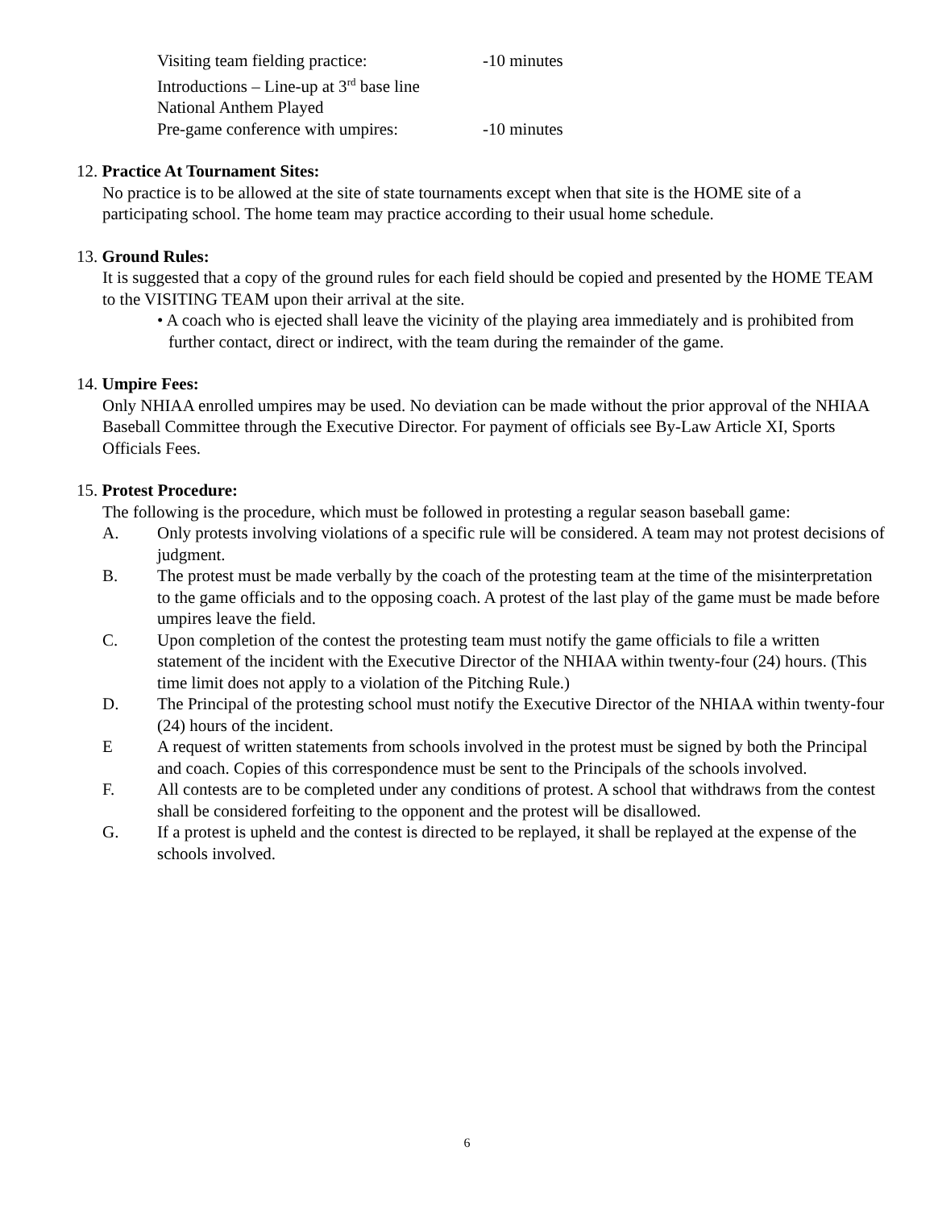Visiting team fielding practice: -10 minutes
Introductions – Line-up at 3<sup>rd</sup> base line
National Anthem Played
Pre-game conference with umpires: -10 minutes
12. Practice At Tournament Sites:
No practice is to be allowed at the site of state tournaments except when that site is the HOME site of a participating school. The home team may practice according to their usual home schedule.
13. Ground Rules:
It is suggested that a copy of the ground rules for each field should be copied and presented by the HOME TEAM to the VISITING TEAM upon their arrival at the site.
• A coach who is ejected shall leave the vicinity of the playing area immediately and is prohibited from further contact, direct or indirect, with the team during the remainder of the game.
14. Umpire Fees:
Only NHIAA enrolled umpires may be used. No deviation can be made without the prior approval of the NHIAA Baseball Committee through the Executive Director. For payment of officials see By-Law Article XI, Sports Officials Fees.
15. Protest Procedure:
The following is the procedure, which must be followed in protesting a regular season baseball game:
A. Only protests involving violations of a specific rule will be considered. A team may not protest decisions of judgment.
B. The protest must be made verbally by the coach of the protesting team at the time of the misinterpretation to the game officials and to the opposing coach. A protest of the last play of the game must be made before umpires leave the field.
C. Upon completion of the contest the protesting team must notify the game officials to file a written statement of the incident with the Executive Director of the NHIAA within twenty-four (24) hours. (This time limit does not apply to a violation of the Pitching Rule.)
D. The Principal of the protesting school must notify the Executive Director of the NHIAA within twenty-four (24) hours of the incident.
E A request of written statements from schools involved in the protest must be signed by both the Principal and coach. Copies of this correspondence must be sent to the Principals of the schools involved.
F. All contests are to be completed under any conditions of protest. A school that withdraws from the contest shall be considered forfeiting to the opponent and the protest will be disallowed.
G. If a protest is upheld and the contest is directed to be replayed, it shall be replayed at the expense of the schools involved.
6